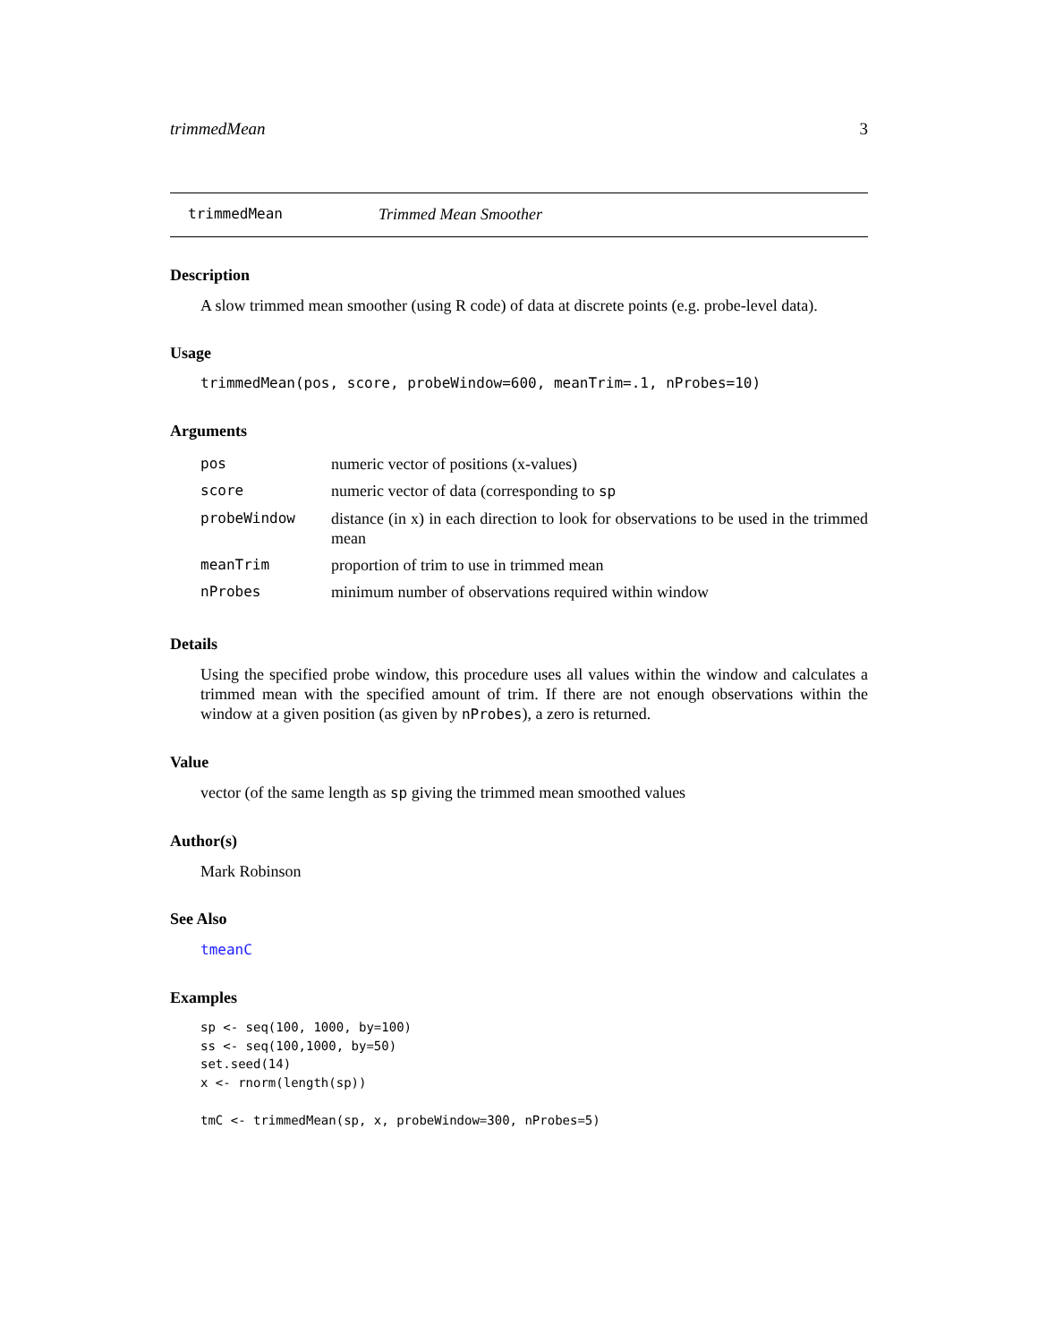trimmedMean 3
trimmedMean Trimmed Mean Smoother
Description
A slow trimmed mean smoother (using R code) of data at discrete points (e.g. probe-level data).
Usage
trimmedMean(pos, score, probeWindow=600, meanTrim=.1, nProbes=10)
Arguments
| pos | numeric vector of positions (x-values) |
| score | numeric vector of data (corresponding to sp |
| probeWindow | distance (in x) in each direction to look for observations to be used in the trimmed mean |
| meanTrim | proportion of trim to use in trimmed mean |
| nProbes | minimum number of observations required within window |
Details
Using the specified probe window, this procedure uses all values within the window and calculates a trimmed mean with the specified amount of trim. If there are not enough observations within the window at a given position (as given by nProbes), a zero is returned.
Value
vector (of the same length as sp giving the trimmed mean smoothed values
Author(s)
Mark Robinson
See Also
tmeanC
Examples
sp <- seq(100, 1000, by=100)
ss <- seq(100,1000, by=50)
set.seed(14)
x <- rnorm(length(sp))

tmC <- trimmedMean(sp, x, probeWindow=300, nProbes=5)